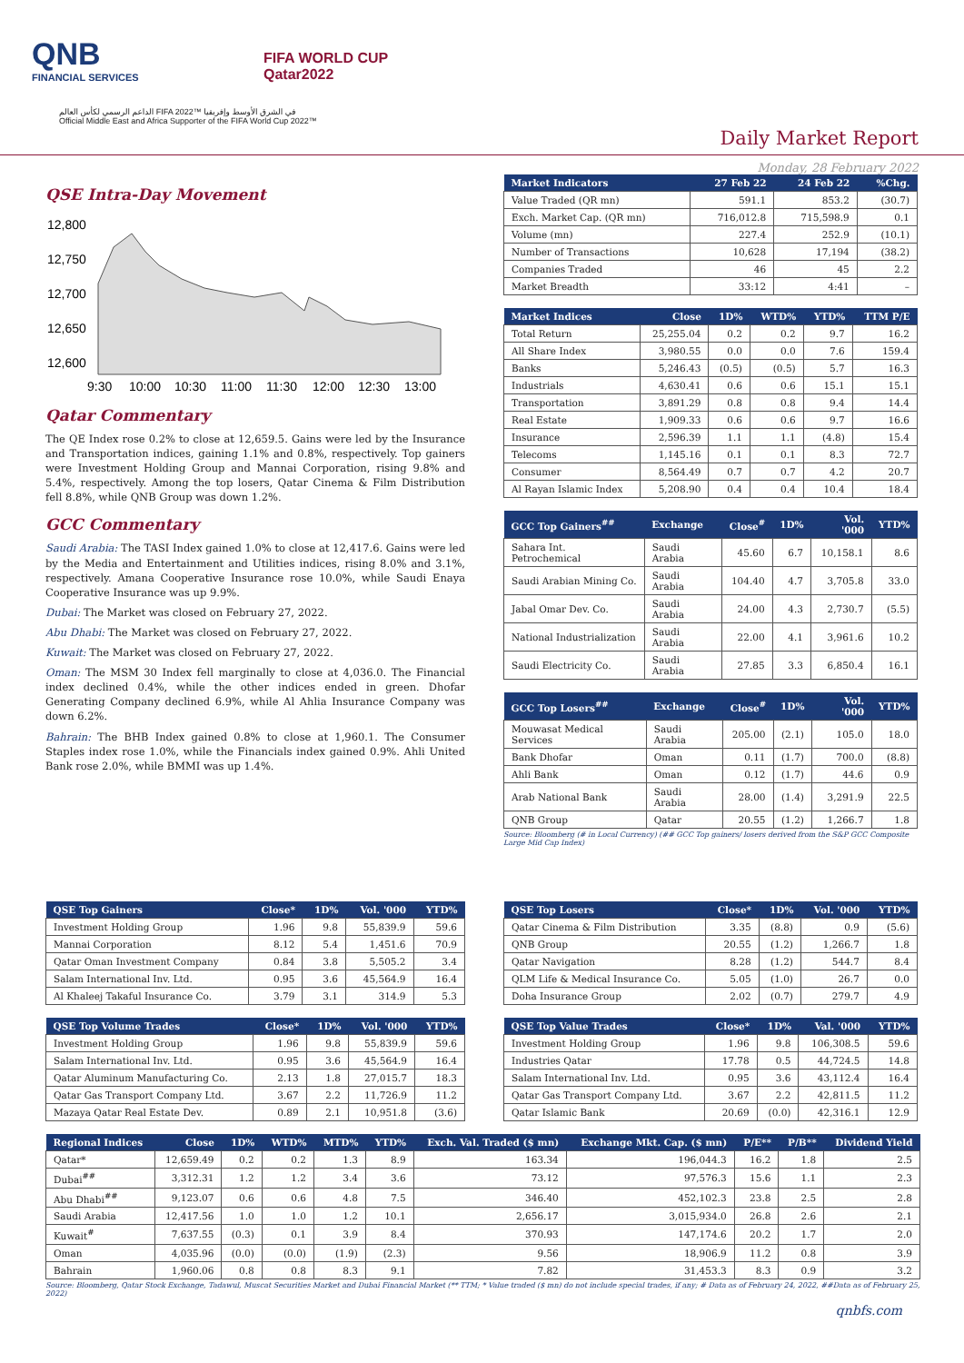QNB
FINANCIAL SERVICES
FIFA WORLD CUP
Qatar2022
الداعم الرسمي لكأس العالم FIFA 2022™ في الشرق الأوسط وإفريقيا
Official Middle East and Africa Supporter of the FIFA World Cup 2022™
Daily Market Report
Monday, 28 February 2022
QSE Intra-Day Movement
12,800
12,750
12,700
12,650
12,600
9:30
10:00
10:30
11:00
11:30
12:00
12:30
13:00
Qatar Commentary
The QE Index rose 0.2% to close at 12,659.5. Gains were led by the Insurance and Transportation indices, gaining 1.1% and 0.8%, respectively. Top gainers were Investment Holding Group and Mannai Corporation, rising 9.8% and 5.4%, respectively. Among the top losers, Qatar Cinema & Film Distribution fell 8.8%, while QNB Group was down 1.2%.
GCC Commentary
Saudi Arabia: The TASI Index gained 1.0% to close at 12,417.6. Gains were led by the Media and Entertainment and Utilities indices, rising 8.0% and 3.1%, respectively. Amana Cooperative Insurance rose 10.0%, while Saudi Enaya Cooperative Insurance was up 9.9%.
Dubai: The Market was closed on February 27, 2022.
Abu Dhabi: The Market was closed on February 27, 2022.
Kuwait: The Market was closed on February 27, 2022.
Oman: The MSM 30 Index fell marginally to close at 4,036.0. The Financial index declined 0.4%, while the other indices ended in green. Dhofar Generating Company declined 6.9%, while Al Ahlia Insurance Company was down 6.2%.
Bahrain: The BHB Index gained 0.8% to close at 1,960.1. The Consumer Staples index rose 1.0%, while the Financials index gained 0.9%. Ahli United Bank rose 2.0%, while BMMI was up 1.4%.
| Market Indicators | 27 Feb 22 | 24 Feb 22 | %Chg. |
| --- | --- | --- | --- |
| Value Traded (QR mn) | 591.1 | 853.2 | (30.7) |
| Exch. Market Cap. (QR mn) | 716,012.8 | 715,598.9 | 0.1 |
| Volume (mn) | 227.4 | 252.9 | (10.1) |
| Number of Transactions | 10,628 | 17,194 | (38.2) |
| Companies Traded | 46 | 45 | 2.2 |
| Market Breadth | 33:12 | 4:41 | – |
| Market Indices | Close | 1D% | WTD% | YTD% | TTM P/E |
| --- | --- | --- | --- | --- | --- |
| Total Return | 25,255.04 | 0.2 | 0.2 | 9.7 | 16.2 |
| All Share Index | 3,980.55 | 0.0 | 0.0 | 7.6 | 159.4 |
| Banks | 5,246.43 | (0.5) | (0.5) | 5.7 | 16.3 |
| Industrials | 4,630.41 | 0.6 | 0.6 | 15.1 | 15.1 |
| Transportation | 3,891.29 | 0.8 | 0.8 | 9.4 | 14.4 |
| Real Estate | 1,909.33 | 0.6 | 0.6 | 9.7 | 16.6 |
| Insurance | 2,596.39 | 1.1 | 1.1 | (4.8) | 15.4 |
| Telecoms | 1,145.16 | 0.1 | 0.1 | 8.3 | 72.7 |
| Consumer | 8,564.49 | 0.7 | 0.7 | 4.2 | 20.7 |
| Al Rayan Islamic Index | 5,208.90 | 0.4 | 0.4 | 10.4 | 18.4 |
| GCC Top Gainers<sup>##</sup> | Exchange | Close<sup>#</sup> | 1D% | Vol. '000 | YTD% |
| --- | --- | --- | --- | --- | --- |
| Sahara Int. Petrochemical | Saudi Arabia | 45.60 | 6.7 | 10,158.1 | 8.6 |
| Saudi Arabian Mining Co. | Saudi Arabia | 104.40 | 4.7 | 3,705.8 | 33.0 |
| Jabal Omar Dev. Co. | Saudi Arabia | 24.00 | 4.3 | 2,730.7 | (5.5) |
| National Industrialization | Saudi Arabia | 22.00 | 4.1 | 3,961.6 | 10.2 |
| Saudi Electricity Co. | Saudi Arabia | 27.85 | 3.3 | 6,850.4 | 16.1 |
| GCC Top Losers<sup>##</sup> | Exchange | Close<sup>#</sup> | 1D% | Vol. '000 | YTD% |
| --- | --- | --- | --- | --- | --- |
| Mouwasat Medical Services | Saudi Arabia | 205.00 | (2.1) | 105.0 | 18.0 |
| Bank Dhofar | Oman | 0.11 | (1.7) | 700.0 | (8.8) |
| Ahli Bank | Oman | 0.12 | (1.7) | 44.6 | 0.9 |
| Arab National Bank | Saudi Arabia | 28.00 | (1.4) | 3,291.9 | 22.5 |
| QNB Group | Qatar | 20.55 | (1.2) | 1,266.7 | 1.8 |
Source: Bloomberg (# in Local Currency) (## GCC Top gainers/ losers derived from the S&P GCC Composite Large Mid Cap Index)
| QSE Top Gainers | Close* | 1D% | Vol. '000 | YTD% |
| --- | --- | --- | --- | --- |
| Investment Holding Group | 1.96 | 9.8 | 55,839.9 | 59.6 |
| Mannai Corporation | 8.12 | 5.4 | 1,451.6 | 70.9 |
| Qatar Oman Investment Company | 0.84 | 3.8 | 5,505.2 | 3.4 |
| Salam International Inv. Ltd. | 0.95 | 3.6 | 45,564.9 | 16.4 |
| Al Khaleej Takaful Insurance Co. | 3.79 | 3.1 | 314.9 | 5.3 |
| QSE Top Volume Trades | Close* | 1D% | Vol. '000 | YTD% |
| --- | --- | --- | --- | --- |
| Investment Holding Group | 1.96 | 9.8 | 55,839.9 | 59.6 |
| Salam International Inv. Ltd. | 0.95 | 3.6 | 45,564.9 | 16.4 |
| Qatar Aluminum Manufacturing Co. | 2.13 | 1.8 | 27,015.7 | 18.3 |
| Qatar Gas Transport Company Ltd. | 3.67 | 2.2 | 11,726.9 | 11.2 |
| Mazaya Qatar Real Estate Dev. | 0.89 | 2.1 | 10,951.8 | (3.6) |
| QSE Top Losers | Close* | 1D% | Vol. '000 | YTD% |
| --- | --- | --- | --- | --- |
| Qatar Cinema & Film Distribution | 3.35 | (8.8) | 0.9 | (5.6) |
| QNB Group | 20.55 | (1.2) | 1,266.7 | 1.8 |
| Qatar Navigation | 8.28 | (1.2) | 544.7 | 8.4 |
| QLM Life & Medical Insurance Co. | 5.05 | (1.0) | 26.7 | 0.0 |
| Doha Insurance Group | 2.02 | (0.7) | 279.7 | 4.9 |
| QSE Top Value Trades | Close* | 1D% | Val. '000 | YTD% |
| --- | --- | --- | --- | --- |
| Investment Holding Group | 1.96 | 9.8 | 106,308.5 | 59.6 |
| Industries Qatar | 17.78 | 0.5 | 44,724.5 | 14.8 |
| Salam International Inv. Ltd. | 0.95 | 3.6 | 43,112.4 | 16.4 |
| Qatar Gas Transport Company Ltd. | 3.67 | 2.2 | 42,811.5 | 11.2 |
| Qatar Islamic Bank | 20.69 | (0.0) | 42,316.1 | 12.9 |
| Regional Indices | Close | 1D% | WTD% | MTD% | YTD% | Exch. Val. Traded ($ mn) | Exchange Mkt. Cap. ($ mn) | P/E** | P/B** | Dividend Yield |
| --- | --- | --- | --- | --- | --- | --- | --- | --- | --- | --- |
| Qatar* | 12,659.49 | 0.2 | 0.2 | 1.3 | 8.9 | 163.34 | 196,044.3 | 16.2 | 1.8 | 2.5 |
| Dubai<sup>##</sup> | 3,312.31 | 1.2 | 1.2 | 3.4 | 3.6 | 73.12 | 97,576.3 | 15.6 | 1.1 | 2.3 |
| Abu Dhabi<sup>##</sup> | 9,123.07 | 0.6 | 0.6 | 4.8 | 7.5 | 346.40 | 452,102.3 | 23.8 | 2.5 | 2.8 |
| Saudi Arabia | 12,417.56 | 1.0 | 1.0 | 1.2 | 10.1 | 2,656.17 | 3,015,934.0 | 26.8 | 2.6 | 2.1 |
| Kuwait<sup>#</sup> | 7,637.55 | (0.3) | 0.1 | 3.9 | 8.4 | 370.93 | 147,174.6 | 20.2 | 1.7 | 2.0 |
| Oman | 4,035.96 | (0.0) | (0.0) | (1.9) | (2.3) | 9.56 | 18,906.9 | 11.2 | 0.8 | 3.9 |
| Bahrain | 1,960.06 | 0.8 | 0.8 | 8.3 | 9.1 | 7.82 | 31,453.3 | 8.3 | 0.9 | 3.2 |
Source: Bloomberg, Qatar Stock Exchange, Tadawul, Muscat Securities Market and Dubai Financial Market (** TTM; * Value traded ($ mn) do not include special trades, if any; # Data as of February 24, 2022, ##Data as of February 25, 2022)
qnbfs.com